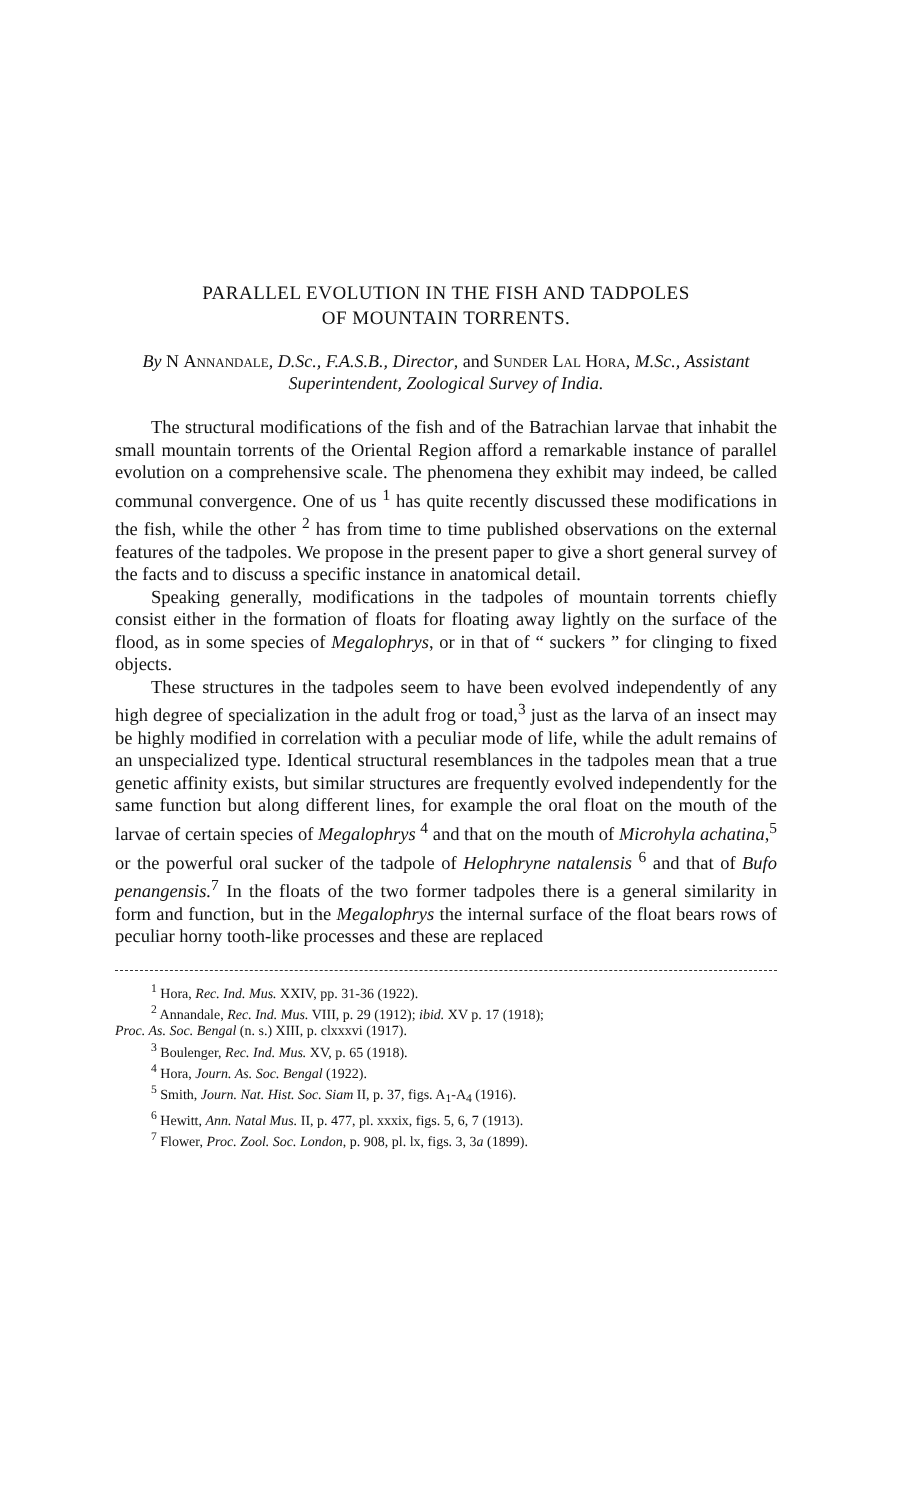PARALLEL EVOLUTION IN THE FISH AND TADPOLES
OF MOUNTAIN TORRENTS.
By N Annandale, D.Sc., F.A.S.B., Director, and Sunder Lal Hora, M.Sc., Assistant Superintendent, Zoological Survey of India.
The structural modifications of the fish and of the Batrachian larvae that inhabit the small mountain torrents of the Oriental Region afford a remarkable instance of parallel evolution on a comprehensive scale. The phenomena they exhibit may indeed, be called communal convergence. One of us <sup>1</sup> has quite recently discussed these modifications in the fish, while the other <sup>2</sup> has from time to time published observations on the external features of the tadpoles. We propose in the present paper to give a short general survey of the facts and to discuss a specific instance in anatomical detail.
Speaking generally, modifications in the tadpoles of mountain torrents chiefly consist either in the formation of floats for floating away lightly on the surface of the flood, as in some species of Megalophrys, or in that of “ suckers ” for clinging to fixed objects.
These structures in the tadpoles seem to have been evolved independently of any high degree of specialization in the adult frog or toad,<sup>3</sup> just as the larva of an insect may be highly modified in correlation with a peculiar mode of life, while the adult remains of an unspecialized type. Identical structural resemblances in the tadpoles mean that a true genetic affinity exists, but similar structures are frequently evolved independently for the same function but along different lines, for example the oral float on the mouth of the larvae of certain species of Megalophrys <sup>4</sup> and that on the mouth of Microhyla achatina,<sup>5</sup> or the powerful oral sucker of the tadpole of Helophryne natalensis <sup>6</sup> and that of Bufo penangensis.<sup>7</sup> In the floats of the two former tadpoles there is a general similarity in form and function, but in the Megalophrys the internal surface of the float bears rows of peculiar horny tooth-like processes and these are replaced
<sup>1</sup> Hora, Rec. Ind. Mus. XXIV, pp. 31-36 (1922).
<sup>2</sup> Annandale, Rec. Ind. Mus. VIII, p. 29 (1912); ibid. XV p. 17 (1918);
Proc. As. Soc. Bengal (n. s.) XIII, p. clxxxvi (1917).
<sup>3</sup> Boulenger, Rec. Ind. Mus. XV, p. 65 (1918).
<sup>4</sup> Hora, Journ. As. Soc. Bengal (1922).
<sup>5</sup> Smith, Journ. Nat. Hist. Soc. Siam II, p. 37, figs. A<sub>1</sub>-A<sub>4</sub> (1916).
<sup>6</sup> Hewitt, Ann. Natal Mus. II, p. 477, pl. xxxix, figs. 5, 6, 7 (1913).
<sup>7</sup> Flower, Proc. Zool. Soc. London, p. 908, pl. lx, figs. 3, 3a (1899).